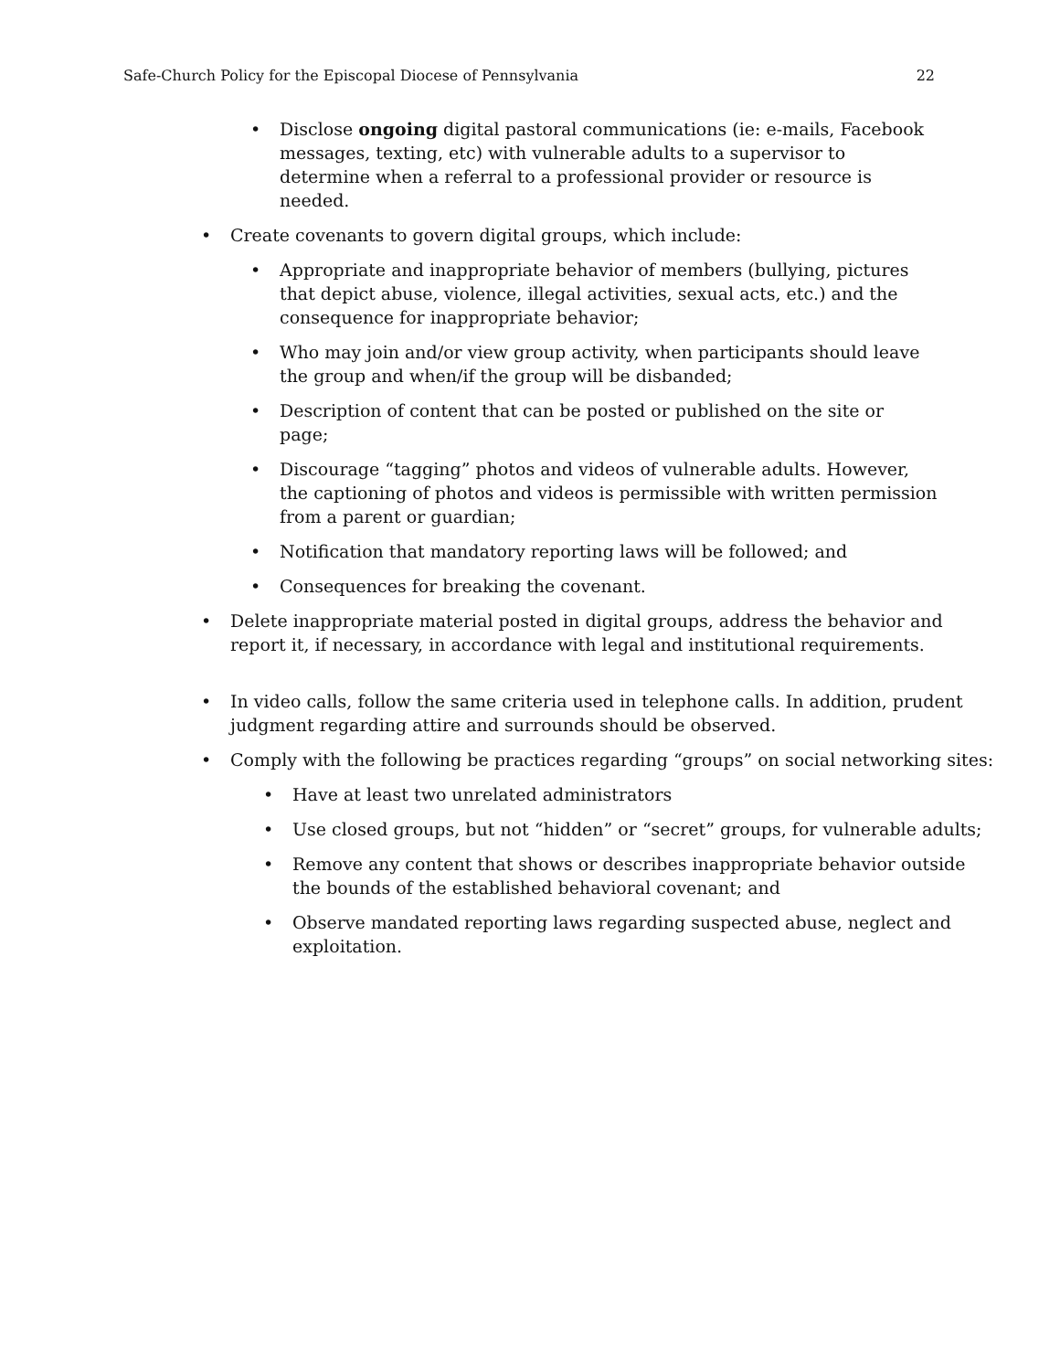Safe-Church Policy for the Episcopal Diocese of Pennsylvania 22
• Disclose ongoing digital pastoral communications (ie: e-mails, Facebook messages, texting, etc) with vulnerable adults to a supervisor to determine when a referral to a professional provider or resource is needed.
• Create covenants to govern digital groups, which include:
• Appropriate and inappropriate behavior of members (bullying, pictures that depict abuse, violence, illegal activities, sexual acts, etc.) and the consequence for inappropriate behavior;
• Who may join and/or view group activity, when participants should leave the group and when/if the group will be disbanded;
• Description of content that can be posted or published on the site or page;
• Discourage “tagging” photos and videos of vulnerable adults. However, the captioning of photos and videos is permissible with written permission from a parent or guardian;
• Notification that mandatory reporting laws will be followed; and
• Consequences for breaking the covenant.
• Delete inappropriate material posted in digital groups, address the behavior and report it, if necessary, in accordance with legal and institutional requirements.
• In video calls, follow the same criteria used in telephone calls. In addition, prudent judgment regarding attire and surrounds should be observed.
• Comply with the following be practices regarding “groups” on social networking sites:
• Have at least two unrelated administrators
• Use closed groups, but not “hidden” or “secret” groups, for vulnerable adults;
• Remove any content that shows or describes inappropriate behavior outside the bounds of the established behavioral covenant; and
• Observe mandated reporting laws regarding suspected abuse, neglect and exploitation.